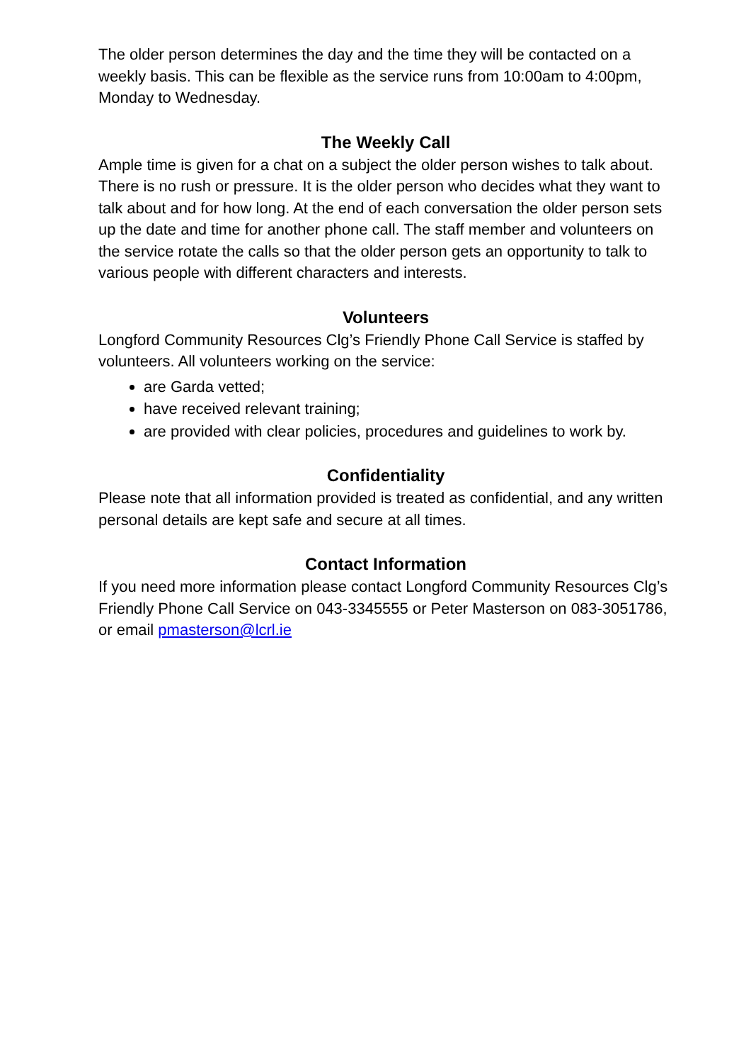The older person determines the day and the time they will be contacted on a weekly basis. This can be flexible as the service runs from 10:00am to 4:00pm, Monday to Wednesday.
The Weekly Call
Ample time is given for a chat on a subject the older person wishes to talk about. There is no rush or pressure. It is the older person who decides what they want to talk about and for how long. At the end of each conversation the older person sets up the date and time for another phone call. The staff member and volunteers on the service rotate the calls so that the older person gets an opportunity to talk to various people with different characters and interests.
Volunteers
Longford Community Resources Clg’s Friendly Phone Call Service is staffed by volunteers. All volunteers working on the service:
are Garda vetted;
have received relevant training;
are provided with clear policies, procedures and guidelines to work by.
Confidentiality
Please note that all information provided is treated as confidential, and any written personal details are kept safe and secure at all times.
Contact Information
If you need more information please contact Longford Community Resources Clg’s Friendly Phone Call Service on 043-3345555 or Peter Masterson on 083-3051786, or email pmasterson@lcrl.ie